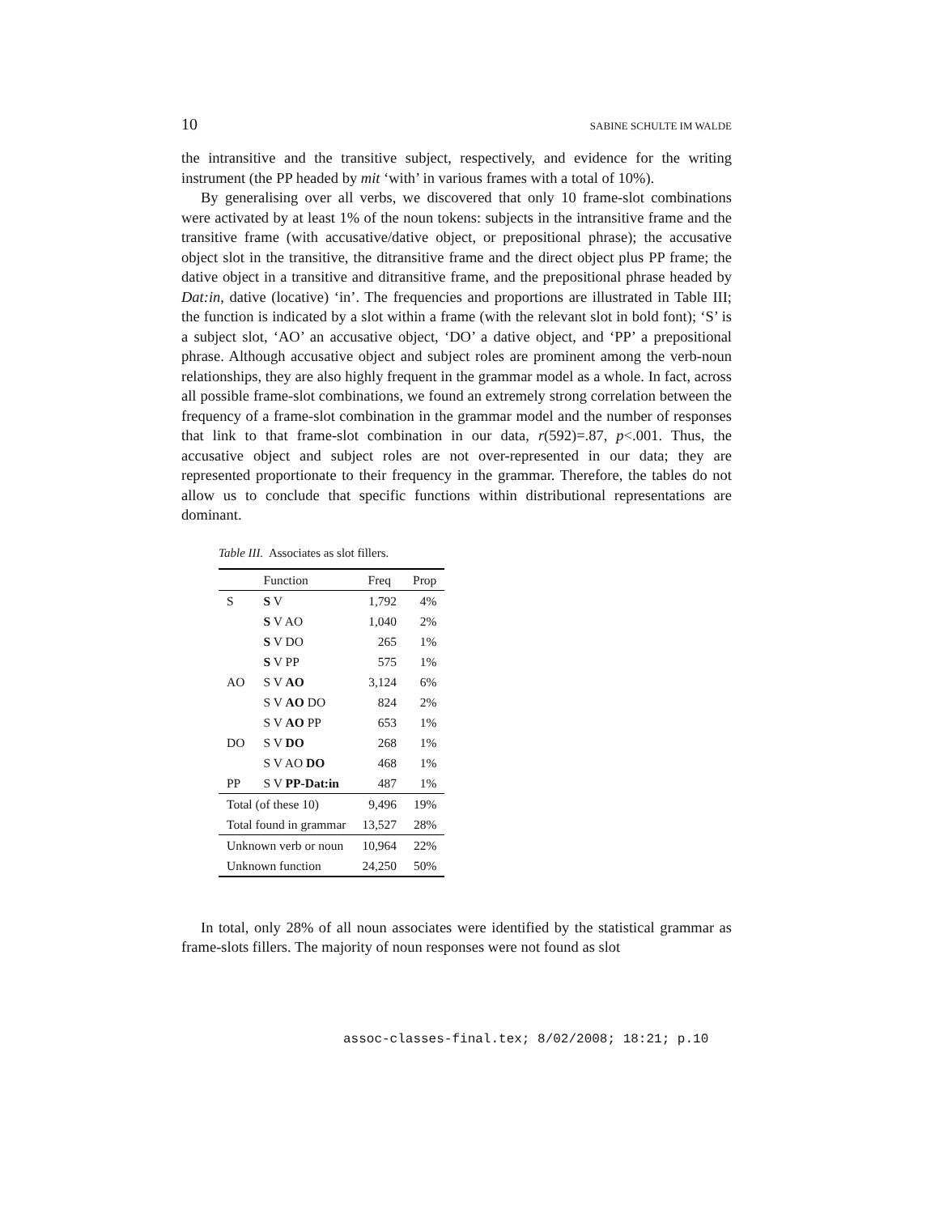10 SABINE SCHULTE IM WALDE
the intransitive and the transitive subject, respectively, and evidence for the writing instrument (the PP headed by mit ‘with’ in various frames with a total of 10%).
By generalising over all verbs, we discovered that only 10 frame-slot combinations were activated by at least 1% of the noun tokens: subjects in the intransitive frame and the transitive frame (with accusative/dative object, or prepositional phrase); the accusative object slot in the transitive, the ditransitive frame and the direct object plus PP frame; the dative object in a transitive and ditransitive frame, and the prepositional phrase headed by Dat:in, dative (locative) ‘in’. The frequencies and proportions are illustrated in Table III; the function is indicated by a slot within a frame (with the relevant slot in bold font); ‘S’ is a subject slot, ‘AO’ an accusative object, ‘DO’ a dative object, and ‘PP’ a prepositional phrase. Although accusative object and subject roles are prominent among the verb-noun relationships, they are also highly frequent in the grammar model as a whole. In fact, across all possible frame-slot combinations, we found an extremely strong correlation between the frequency of a frame-slot combination in the grammar model and the number of responses that link to that frame-slot combination in our data, r(592)=.87, p<.001. Thus, the accusative object and subject roles are not over-represented in our data; they are represented proportionate to their frequency in the grammar. Therefore, the tables do not allow us to conclude that specific functions within distributional representations are dominant.
Table III. Associates as slot fillers.
| | Function | Freq | Prop |
| --- | --- | --- | --- |
| S | S V | 1,792 | 4% |
| | S V AO | 1,040 | 2% |
| | S V DO | 265 | 1% |
| | S V PP | 575 | 1% |
| AO | S V AO | 3,124 | 6% |
| | S V AO DO | 824 | 2% |
| | S V AO PP | 653 | 1% |
| DO | S V DO | 268 | 1% |
| | S V AO DO | 468 | 1% |
| PP | S V PP-Dat:in | 487 | 1% |
| Total (of these 10) | | 9,496 | 19% |
| Total found in grammar | | 13,527 | 28% |
| Unknown verb or noun | | 10,964 | 22% |
| Unknown function | | 24,250 | 50% |
In total, only 28% of all noun associates were identified by the statistical grammar as frame-slots fillers. The majority of noun responses were not found as slot
assoc-classes-final.tex; 8/02/2008; 18:21; p.10